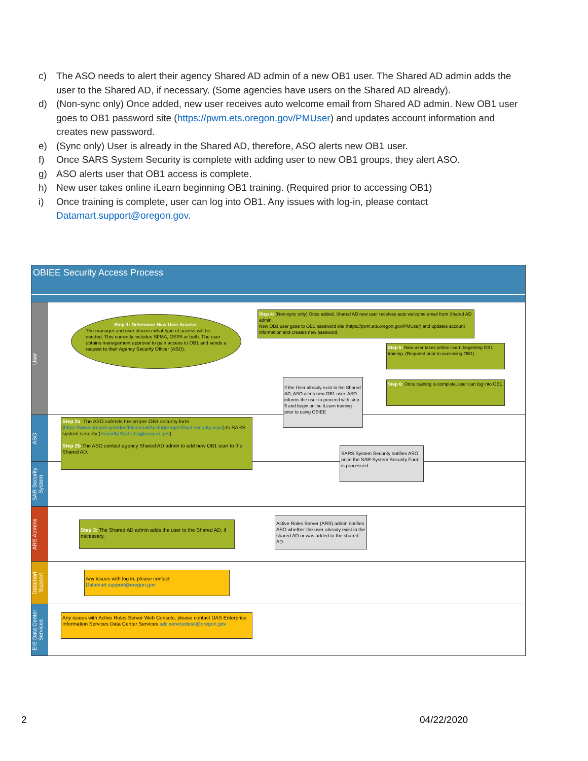c) The ASO needs to alert their agency Shared AD admin of a new OB1 user. The Shared AD admin adds the user to the Shared AD, if necessary. (Some agencies have users on the Shared AD already).
d) (Non-sync only) Once added, new user receives auto welcome email from Shared AD admin. New OB1 user goes to OB1 password site (https://pwm.ets.oregon.gov/PMUser) and updates account information and creates new password.
e) (Sync only) User is already in the Shared AD, therefore, ASO alerts new OB1 user.
f) Once SARS System Security is complete with adding user to new OB1 groups, they alert ASO.
g) ASO alerts user that OB1 access is complete.
h) New user takes online iLearn beginning OB1 training. (Required prior to accessing OB1)
i) Once training is complete, user can log into OB1. Any issues with log-in, please contact Datamart.support@oregon.gov.
OBIEE Security Access Process
User
ASO
SAR Security System
ARS Admins
Datamart Support
EIS Data Center Services
Step 1: Determine New User Access-
The manager and user discuss what type of access will be needed. This currently includes SFMA, OSPA or both. The user obtains management approval to gain access to OB1 and sends a request to their Agency Security Officer (ASO).
Step 4: (Non-sync only) Once added, Shared AD new user receives auto welcome email from Shared AD admin.
New OB1 user goes to OB1 password site (https://pwm.ets.oregon.gov/PMUser) and updates account information and creates new password.
Step 5: New user takes online ilearn beginning OB1 training. (Required prior to accessing OB1)
Step 6: Once training is complete, user can log into OB1
If the User already exist in the Shared AD, ASO alerts new OB1 user. ASO informs the user to proceed with step 5 and begin online iLearn training prior to using OBIEE
Step 2a: The ASO submits the proper OB1 security form (https://www.oregon.gov/das/Financial/Acctng/Pages/Syst-security.aspx) to SARS system security (Security.Systems@oregon.gov).
Step 2b:The ASO contact agency Shared AD admin to add new OB1 user to the Shared AD.
SARS System Security notifies ASO once the SAR System Security Form is processed
Step 3: The Shared AD admin adds the user to the Shared AD, if necessary.
Active Roles Server (ARS) admin notifies ASO whether the user already exist in the shared AD or was added to the shared AD
Any issues with log in, please contact Datamart.support@oregon.gov
Any issues with Active Roles Server Web Console, please contact DAS Enterprise Information Services Data Center Services sdc.servicedesk@oregon.gov
2 04/22/2020